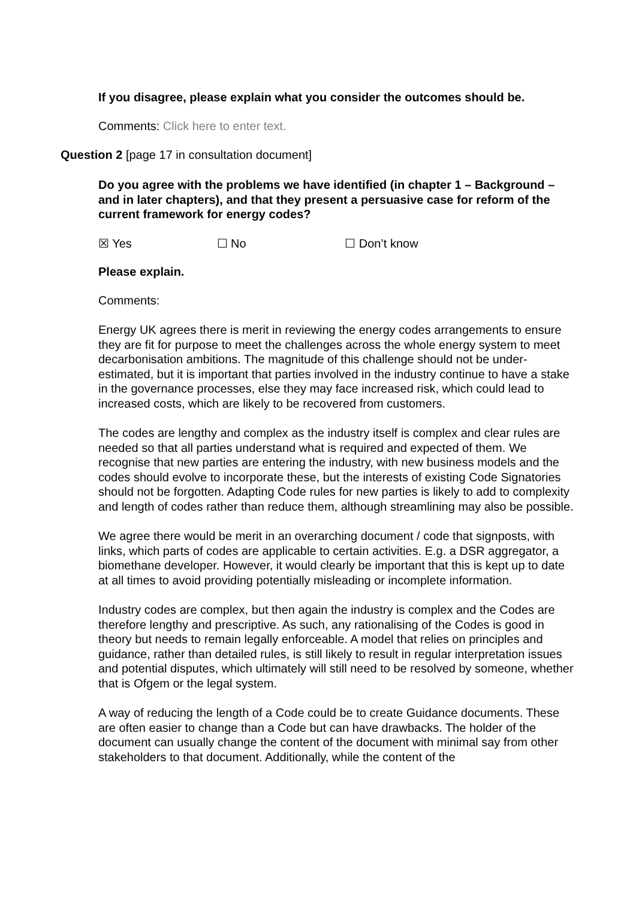If you disagree, please explain what you consider the outcomes should be.
Comments: Click here to enter text.
Question 2 [page 17 in consultation document]
Do you agree with the problems we have identified (in chapter 1 – Background – and in later chapters), and that they present a persuasive case for reform of the current framework for energy codes?
☒ Yes ☐ No ☐ Don’t know
Please explain.
Comments:
Energy UK agrees there is merit in reviewing the energy codes arrangements to ensure they are fit for purpose to meet the challenges across the whole energy system to meet decarbonisation ambitions. The magnitude of this challenge should not be under-estimated, but it is important that parties involved in the industry continue to have a stake in the governance processes, else they may face increased risk, which could lead to increased costs, which are likely to be recovered from customers.
The codes are lengthy and complex as the industry itself is complex and clear rules are needed so that all parties understand what is required and expected of them. We recognise that new parties are entering the industry, with new business models and the codes should evolve to incorporate these, but the interests of existing Code Signatories should not be forgotten. Adapting Code rules for new parties is likely to add to complexity and length of codes rather than reduce them, although streamlining may also be possible.
We agree there would be merit in an overarching document / code that signposts, with links, which parts of codes are applicable to certain activities. E.g. a DSR aggregator, a biomethane developer. However, it would clearly be important that this is kept up to date at all times to avoid providing potentially misleading or incomplete information.
Industry codes are complex, but then again the industry is complex and the Codes are therefore lengthy and prescriptive. As such, any rationalising of the Codes is good in theory but needs to remain legally enforceable. A model that relies on principles and guidance, rather than detailed rules, is still likely to result in regular interpretation issues and potential disputes, which ultimately will still need to be resolved by someone, whether that is Ofgem or the legal system.
A way of reducing the length of a Code could be to create Guidance documents. These are often easier to change than a Code but can have drawbacks. The holder of the document can usually change the content of the document with minimal say from other stakeholders to that document. Additionally, while the content of the